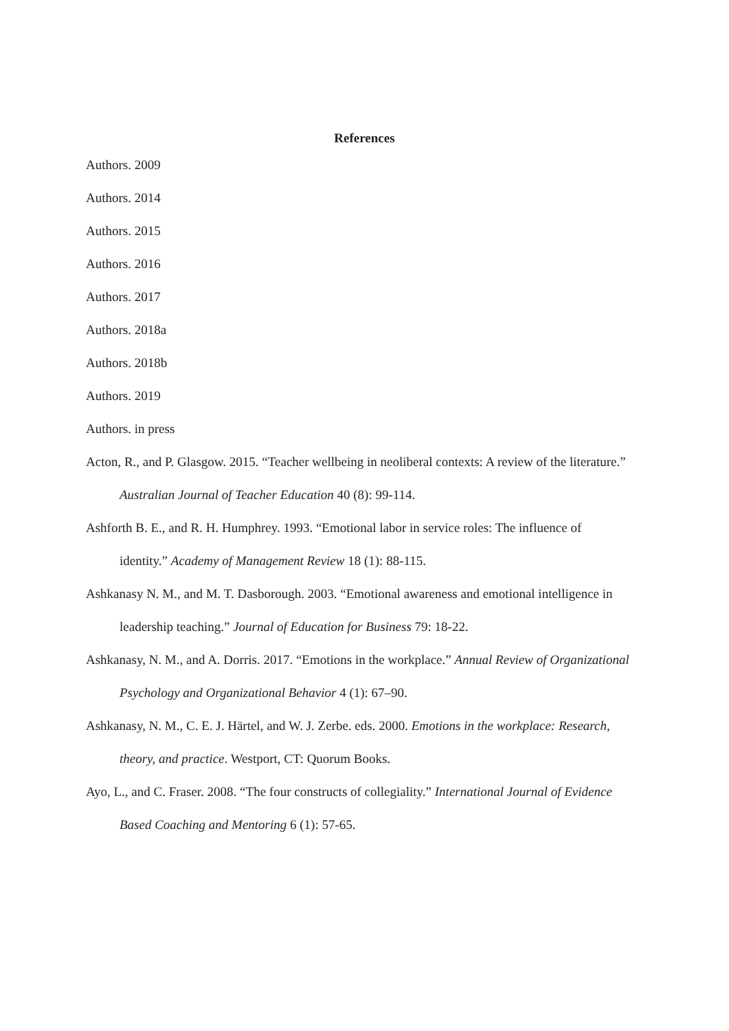References
Authors. 2009
Authors. 2014
Authors. 2015
Authors. 2016
Authors. 2017
Authors. 2018a
Authors. 2018b
Authors. 2019
Authors. in press
Acton, R., and P. Glasgow. 2015. “Teacher wellbeing in neoliberal contexts: A review of the literature.” Australian Journal of Teacher Education 40 (8): 99-114.
Ashforth B. E., and R. H. Humphrey. 1993. “Emotional labor in service roles: The influence of identity.” Academy of Management Review 18 (1): 88-115.
Ashkanasy N. M., and M. T. Dasborough. 2003. “Emotional awareness and emotional intelligence in leadership teaching.” Journal of Education for Business 79: 18-22.
Ashkanasy, N. M., and A. Dorris. 2017. “Emotions in the workplace.” Annual Review of Organizational Psychology and Organizational Behavior 4 (1): 67–90.
Ashkanasy, N. M., C. E. J. Härtel, and W. J. Zerbe. eds. 2000. Emotions in the workplace: Research, theory, and practice. Westport, CT: Quorum Books.
Ayo, L., and C. Fraser. 2008. “The four constructs of collegiality.” International Journal of Evidence Based Coaching and Mentoring 6 (1): 57-65.